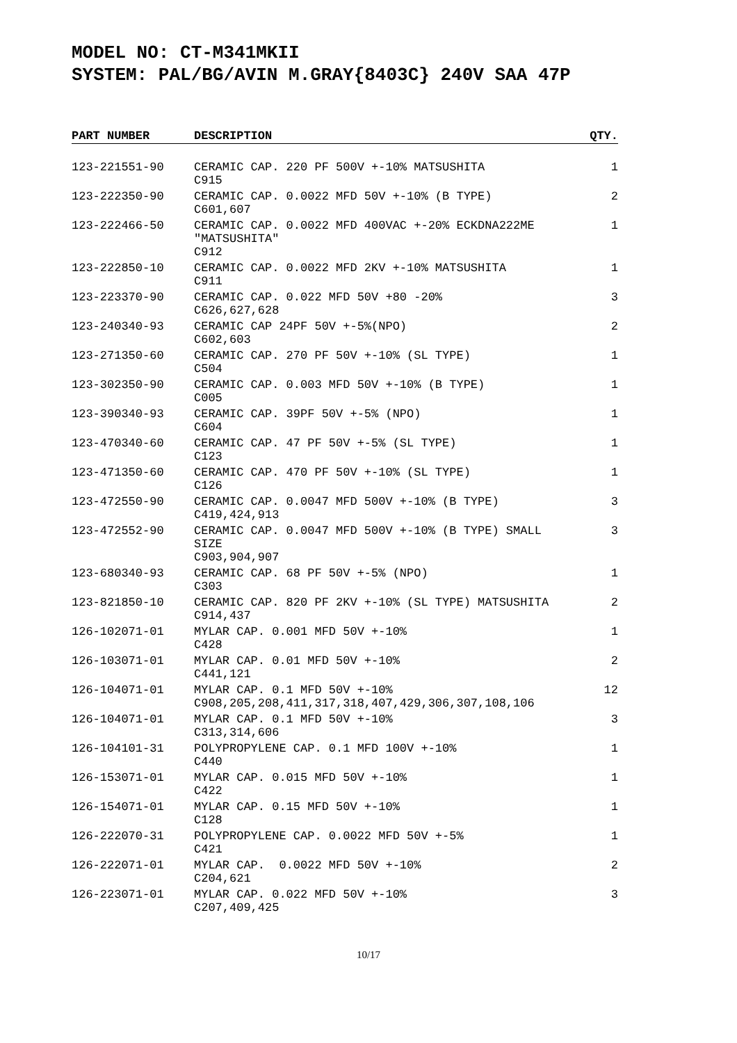MODEL NO: CT-M341MKII
SYSTEM: PAL/BG/AVIN M.GRAY{8403C} 240V SAA 47P
| PART NUMBER | DESCRIPTION | QTY. |
| --- | --- | --- |
| 123-221551-90 | CERAMIC CAP. 220 PF 500V +-10% MATSUSHITA C915 | 1 |
| 123-222350-90 | CERAMIC CAP. 0.0022 MFD 50V +-10% (B TYPE) C601,607 | 2 |
| 123-222466-50 | CERAMIC CAP. 0.0022 MFD 400VAC +-20% ECKDNA222ME "MATSUSHITA" C912 | 1 |
| 123-222850-10 | CERAMIC CAP. 0.0022 MFD 2KV +-10% MATSUSHITA C911 | 1 |
| 123-223370-90 | CERAMIC CAP. 0.022 MFD 50V +80 -20% C626,627,628 | 3 |
| 123-240340-93 | CERAMIC CAP 24PF 50V +-5%(NPO) C602,603 | 2 |
| 123-271350-60 | CERAMIC CAP. 270 PF 50V +-10% (SL TYPE) C504 | 1 |
| 123-302350-90 | CERAMIC CAP. 0.003 MFD 50V +-10% (B TYPE) C005 | 1 |
| 123-390340-93 | CERAMIC CAP. 39PF 50V +-5% (NPO) C604 | 1 |
| 123-470340-60 | CERAMIC CAP. 47 PF 50V +-5% (SL TYPE) C123 | 1 |
| 123-471350-60 | CERAMIC CAP. 470 PF 50V +-10% (SL TYPE) C126 | 1 |
| 123-472550-90 | CERAMIC CAP. 0.0047 MFD 500V +-10% (B TYPE) C419,424,913 | 3 |
| 123-472552-90 | CERAMIC CAP. 0.0047 MFD 500V +-10% (B TYPE) SMALL SIZE C903,904,907 | 3 |
| 123-680340-93 | CERAMIC CAP. 68 PF 50V +-5% (NPO) C303 | 1 |
| 123-821850-10 | CERAMIC CAP. 820 PF 2KV +-10% (SL TYPE) MATSUSHITA C914,437 | 2 |
| 126-102071-01 | MYLAR CAP. 0.001 MFD 50V +-10% C428 | 1 |
| 126-103071-01 | MYLAR CAP. 0.01 MFD 50V +-10% C441,121 | 2 |
| 126-104071-01 | MYLAR CAP. 0.1 MFD 50V +-10% C908,205,208,411,317,318,407,429,306,307,108,106 | 12 |
| 126-104071-01 | MYLAR CAP. 0.1 MFD 50V +-10% C313,314,606 | 3 |
| 126-104101-31 | POLYPROPYLENE CAP. 0.1 MFD 100V +-10% C440 | 1 |
| 126-153071-01 | MYLAR CAP. 0.015 MFD 50V +-10% C422 | 1 |
| 126-154071-01 | MYLAR CAP. 0.15 MFD 50V +-10% C128 | 1 |
| 126-222070-31 | POLYPROPYLENE CAP. 0.0022 MFD 50V +-5% C421 | 1 |
| 126-222071-01 | MYLAR CAP. 0.0022 MFD 50V +-10% C204,621 | 2 |
| 126-223071-01 | MYLAR CAP. 0.022 MFD 50V +-10% C207,409,425 | 3 |
10/17